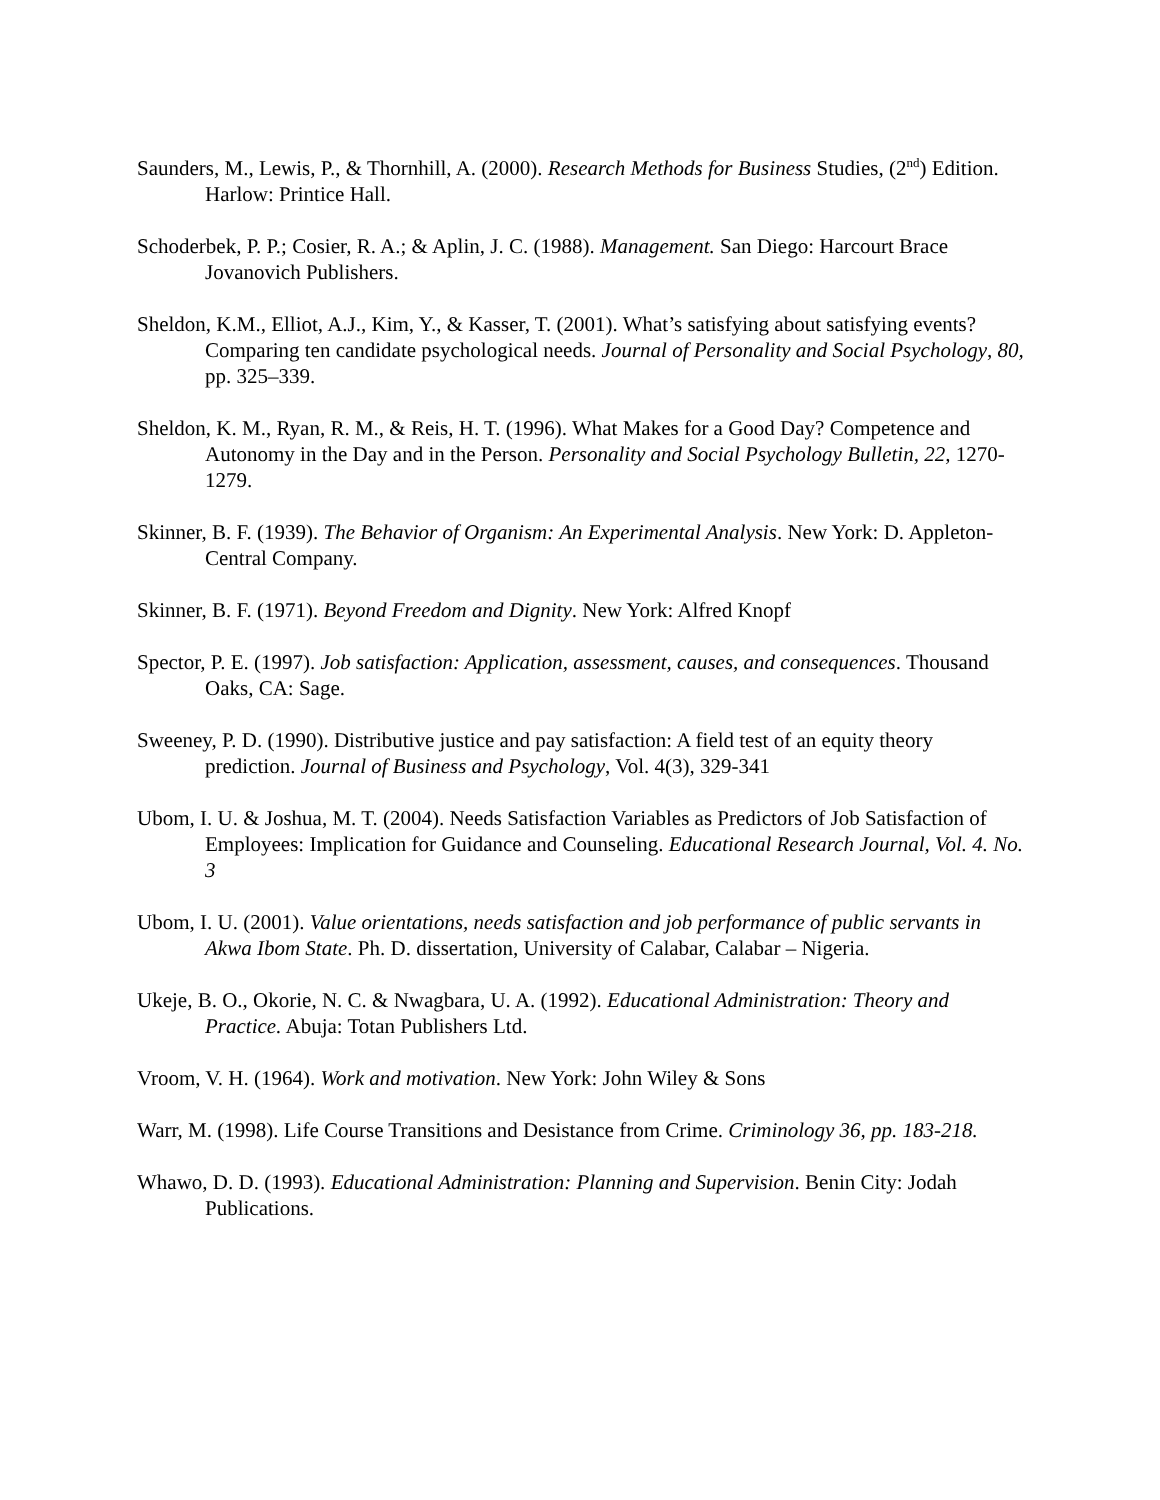Saunders, M., Lewis, P., & Thornhill, A. (2000). Research Methods for Business Studies, (2<sup>nd</sup>) Edition. Harlow: Printice Hall.
Schoderbek, P. P.; Cosier, R. A.; & Aplin, J. C. (1988). Management. San Diego: Harcourt Brace Jovanovich Publishers.
Sheldon, K.M., Elliot, A.J., Kim, Y., & Kasser, T. (2001). What’s satisfying about satisfying events? Comparing ten candidate psychological needs. Journal of Personality and Social Psychology, 80, pp. 325–339.
Sheldon, K. M., Ryan, R. M., & Reis, H. T. (1996). What Makes for a Good Day? Competence and Autonomy in the Day and in the Person. Personality and Social Psychology Bulletin, 22, 1270-1279.
Skinner, B. F. (1939). The Behavior of Organism: An Experimental Analysis. New York: D. Appleton-Central Company.
Skinner, B. F. (1971). Beyond Freedom and Dignity. New York: Alfred Knopf
Spector, P. E. (1997). Job satisfaction: Application, assessment, causes, and consequences. Thousand Oaks, CA: Sage.
Sweeney, P. D. (1990). Distributive justice and pay satisfaction: A field test of an equity theory prediction. Journal of Business and Psychology, Vol. 4(3), 329-341
Ubom, I. U. & Joshua, M. T. (2004). Needs Satisfaction Variables as Predictors of Job Satisfaction of Employees: Implication for Guidance and Counseling. Educational Research Journal, Vol. 4. No. 3
Ubom, I. U. (2001). Value orientations, needs satisfaction and job performance of public servants in Akwa Ibom State. Ph. D. dissertation, University of Calabar, Calabar – Nigeria.
Ukeje, B. O., Okorie, N. C. & Nwagbara, U. A. (1992). Educational Administration: Theory and Practice. Abuja: Totan Publishers Ltd.
Vroom, V. H. (1964). Work and motivation. New York: John Wiley & Sons
Warr, M. (1998). Life Course Transitions and Desistance from Crime. Criminology 36, pp. 183-218.
Whawo, D. D. (1993). Educational Administration: Planning and Supervision. Benin City: Jodah Publications.